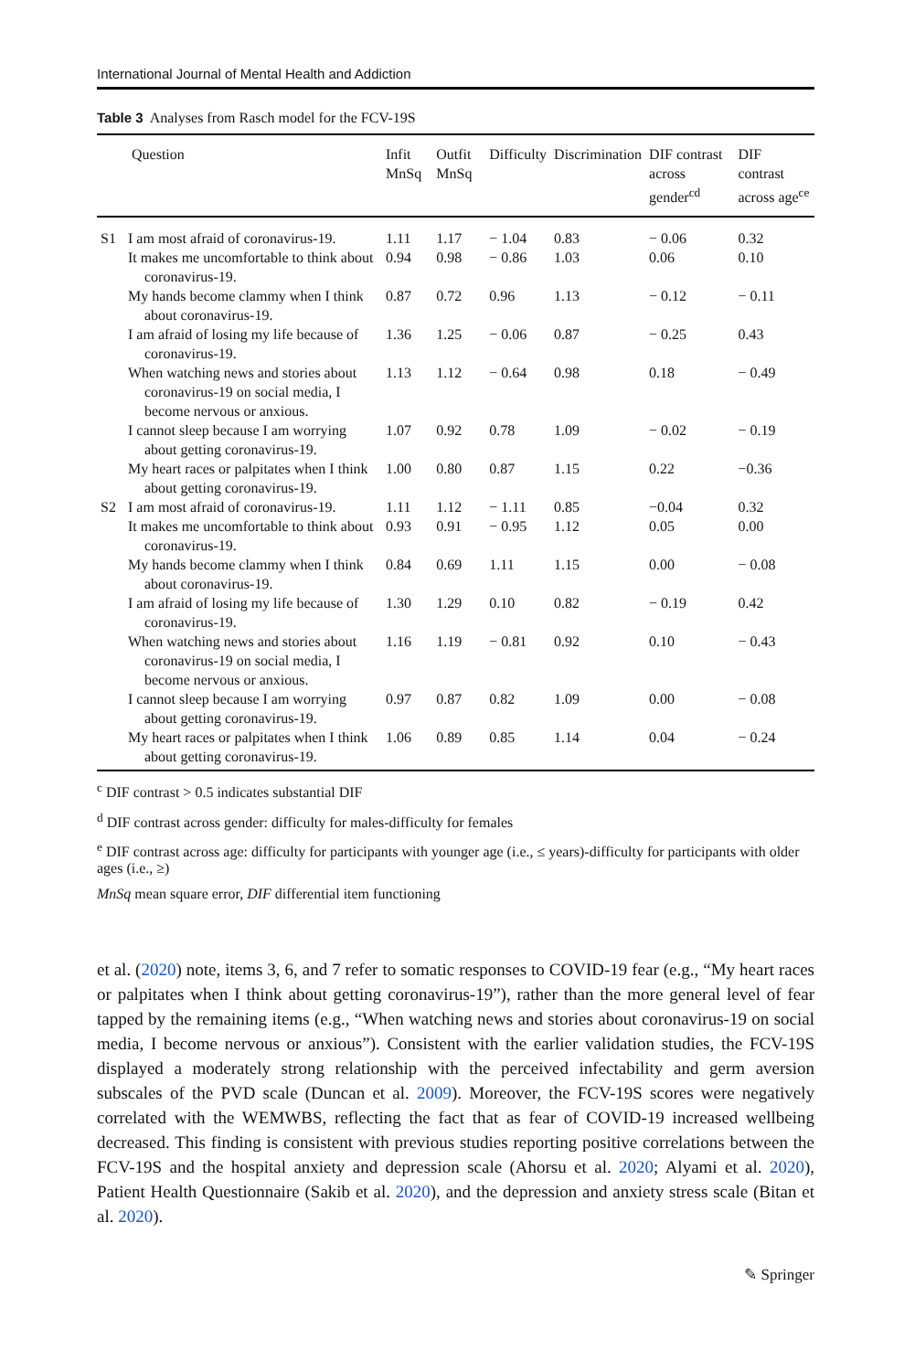International Journal of Mental Health and Addiction
Table 3 Analyses from Rasch model for the FCV-19S
| | Question | Infit MnSq | Outfit MnSq | Difficulty | Discrimination | DIF contrast across gender<sup>cd</sup> | DIF contrast across age<sup>ce</sup> |
| --- | --- | --- | --- | --- | --- | --- | --- |
| S1 | I am most afraid of coronavirus-19. | 1.11 | 1.17 | − 1.04 | 0.83 | − 0.06 | 0.32 |
| | It makes me uncomfortable to think about coronavirus-19. | 0.94 | 0.98 | − 0.86 | 1.03 | 0.06 | 0.10 |
| | My hands become clammy when I think about coronavirus-19. | 0.87 | 0.72 | 0.96 | 1.13 | − 0.12 | − 0.11 |
| | I am afraid of losing my life because of coronavirus-19. | 1.36 | 1.25 | − 0.06 | 0.87 | − 0.25 | 0.43 |
| | When watching news and stories about coronavirus-19 on social media, I become nervous or anxious. | 1.13 | 1.12 | − 0.64 | 0.98 | 0.18 | − 0.49 |
| | I cannot sleep because I am worrying about getting coronavirus-19. | 1.07 | 0.92 | 0.78 | 1.09 | − 0.02 | − 0.19 |
| | My heart races or palpitates when I think about getting coronavirus-19. | 1.00 | 0.80 | 0.87 | 1.15 | 0.22 | −0.36 |
| S2 | I am most afraid of coronavirus-19. | 1.11 | 1.12 | − 1.11 | 0.85 | −0.04 | 0.32 |
| | It makes me uncomfortable to think about coronavirus-19. | 0.93 | 0.91 | − 0.95 | 1.12 | 0.05 | 0.00 |
| | My hands become clammy when I think about coronavirus-19. | 0.84 | 0.69 | 1.11 | 1.15 | 0.00 | − 0.08 |
| | I am afraid of losing my life because of coronavirus-19. | 1.30 | 1.29 | 0.10 | 0.82 | − 0.19 | 0.42 |
| | When watching news and stories about coronavirus-19 on social media, I become nervous or anxious. | 1.16 | 1.19 | − 0.81 | 0.92 | 0.10 | − 0.43 |
| | I cannot sleep because I am worrying about getting coronavirus-19. | 0.97 | 0.87 | 0.82 | 1.09 | 0.00 | − 0.08 |
| | My heart races or palpitates when I think about getting coronavirus-19. | 1.06 | 0.89 | 0.85 | 1.14 | 0.04 | − 0.24 |
<sup>c</sup> DIF contrast > 0.5 indicates substantial DIF
<sup>d</sup> DIF contrast across gender: difficulty for males-difficulty for females
<sup>e</sup> DIF contrast across age: difficulty for participants with younger age (i.e., ≤ years)-difficulty for participants with older ages (i.e., ≥)
MnSq mean square error, DIF differential item functioning
et al. (2020) note, items 3, 6, and 7 refer to somatic responses to COVID-19 fear (e.g., “My heart races or palpitates when I think about getting coronavirus-19”), rather than the more general level of fear tapped by the remaining items (e.g., “When watching news and stories about coronavirus-19 on social media, I become nervous or anxious”). Consistent with the earlier validation studies, the FCV-19S displayed a moderately strong relationship with the perceived infectability and germ aversion subscales of the PVD scale (Duncan et al. 2009). Moreover, the FCV-19S scores were negatively correlated with the WEMWBS, reflecting the fact that as fear of COVID-19 increased wellbeing decreased. This finding is consistent with previous studies reporting positive correlations between the FCV-19S and the hospital anxiety and depression scale (Ahorsu et al. 2020; Alyami et al. 2020), Patient Health Questionnaire (Sakib et al. 2020), and the depression and anxiety stress scale (Bitan et al. 2020).
✎ Springer